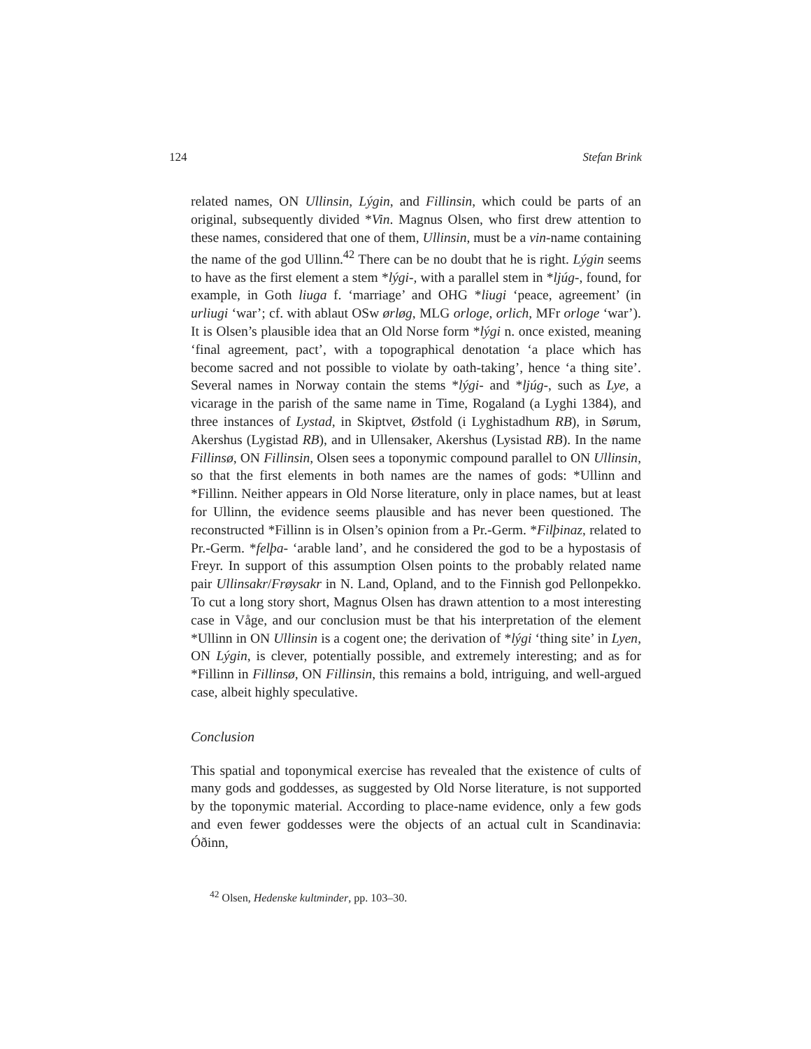124 Stefan Brink
related names, ON Ullinsin, Lýgin, and Fillinsin, which could be parts of an original, subsequently divided *Vin. Magnus Olsen, who first drew attention to these names, considered that one of them, Ullinsin, must be a vin-name containing the name of the god Ullinn.<sup>42</sup> There can be no doubt that he is right. Lýgin seems to have as the first element a stem *lýgi-, with a parallel stem in *ljúg-, found, for example, in Goth liuga f. ‘marriage’ and OHG *liugi ‘peace, agreement’ (in urliugi ‘war’; cf. with ablaut OSw ørløg, MLG orloge, orlich, MFr orloge ‘war’). It is Olsen’s plausible idea that an Old Norse form *lýgi n. once existed, meaning ‘final agreement, pact’, with a topographical denotation ‘a place which has become sacred and not possible to violate by oath-taking’, hence ‘a thing site’. Several names in Norway contain the stems *lýgi- and *ljúg-, such as Lye, a vicarage in the parish of the same name in Time, Rogaland (a Lyghi 1384), and three instances of Lystad, in Skiptvet, Østfold (i Lyghistadhum RB), in Sørum, Akershus (Lygistad RB), and in Ullensaker, Akershus (Lysistad RB). In the name Fillinsø, ON Fillinsin, Olsen sees a toponymic compound parallel to ON Ullinsin, so that the first elements in both names are the names of gods: *Ullinn and *Fillinn. Neither appears in Old Norse literature, only in place names, but at least for Ullinn, the evidence seems plausible and has never been questioned. The reconstructed *Fillinn is in Olsen’s opinion from a Pr.-Germ. *Filþinaz, related to Pr.-Germ. *felþa- ‘arable land’, and he considered the god to be a hypostasis of Freyr. In support of this assumption Olsen points to the probably related name pair Ullinsakr/Frøysakr in N. Land, Opland, and to the Finnish god Pellonpekko. To cut a long story short, Magnus Olsen has drawn attention to a most interesting case in Våge, and our conclusion must be that his interpretation of the element *Ullinn in ON Ullinsin is a cogent one; the derivation of *lýgi ‘thing site’ in Lyen, ON Lýgin, is clever, potentially possible, and extremely interesting; and as for *Fillinn in Fillinsø, ON Fillinsin, this remains a bold, intriguing, and well-argued case, albeit highly speculative.
Conclusion
This spatial and toponymical exercise has revealed that the existence of cults of many gods and goddesses, as suggested by Old Norse literature, is not supported by the toponymic material. According to place-name evidence, only a few gods and even fewer goddesses were the objects of an actual cult in Scandinavia: Óðinn,
<sup>42</sup> Olsen, Hedenske kultminder, pp. 103–30.